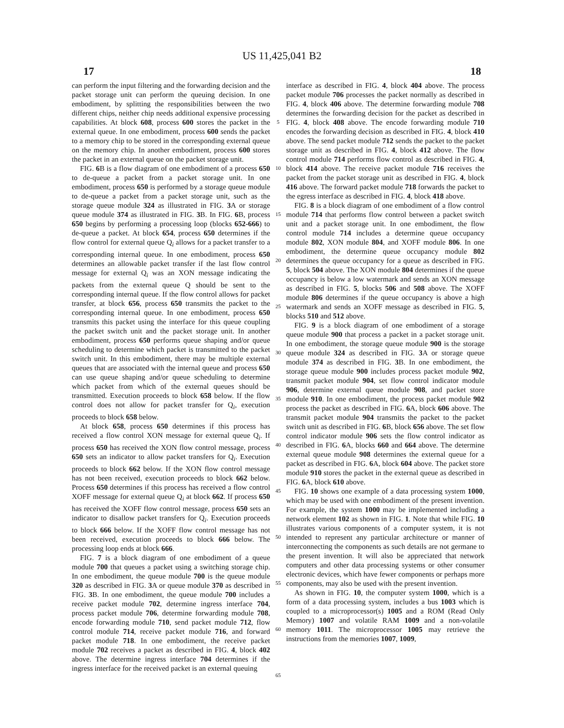US 11,425,041 B2
17 18
can perform the input filtering and the forwarding decision and the packet storage unit can perform the queuing decision. In one embodiment, by splitting the responsibilities between the two different chips, neither chip needs additional expensive processing capabilities. At block 608, process 600 stores the packet in the external queue. In one embodiment, process 600 sends the packet to a memory chip to be stored in the corresponding external queue on the memory chip. In another embodiment, process 600 stores the packet in an external queue on the packet storage unit.
FIG. 6 B is a flow diagram of one embodiment of a process 650 to de-queue a packet from a packet storage unit. In one embodiment, process 650 is performed by a storage queue module to de-queue a packet from a packet storage unit, such as the storage queue module 324 as illustrated in FIG. 3 A or storage queue module 374 as illustrated in FIG. 3 B. In FIG. 6 B, process 650 begins by performing a processing loop (blocks 652-666) to de-queue a packet. At block 654, process 650 determines if the flow control for external queue Q<sub>i</sub> allows for a packet transfer to a corresponding internal queue. In one embodiment, process 650 determines an allowable packet transfer if the last flow control message for external Q<sub>i</sub> was an XON message indicating the packets from the external queue Q should be sent to the corresponding internal queue. If the flow control allows for packet transfer, at block 656, process 650 transmits the packet to the corresponding internal queue. In one embodiment, process 650 transmits this packet using the interface for this queue coupling the packet switch unit and the packet storage unit. In another embodiment, process 650 performs queue shaping and/or queue scheduling to determine which packet is transmitted to the packet switch unit. In this embodiment, there may be multiple external queues that are associated with the internal queue and process 650 can use queue shaping and/or queue scheduling to determine which packet from which of the external queues should be transmitted. Execution proceeds to block 658 below. If the flow control does not allow for packet transfer for Q<sub>i</sub>, execution proceeds to block 658 below.
At block 658, process 650 determines if this process has received a flow control XON message for external queue Q<sub>i</sub>. If process 650 has received the XON flow control message, process 650 sets an indicator to allow packet transfers for Q<sub>i</sub>. Execution proceeds to block 662 below. If the XON flow control message has not been received, execution proceeds to block 662 below. Process 650 determines if this process has received a flow control XOFF message for external queue Q<sub>i</sub> at block 662. If process 650 has received the XOFF flow control message, process 650 sets an indicator to disallow packet transfers for Q<sub>i</sub>. Execution proceeds to block 666 below. If the XOFF flow control message has not been received, execution proceeds to block 666 below. The processing loop ends at block 666.
FIG. 7 is a block diagram of one embodiment of a queue module 700 that queues a packet using a switching storage chip. In one embodiment, the queue module 700 is the queue module 320 as described in FIG. 3 A or queue module 370 as described in FIG. 3 B. In one embodiment, the queue module 700 includes a receive packet module 702, determine ingress interface 704, process packet module 706, determine forwarding module 708, encode forwarding module 710, send packet module 712, flow control module 714, receive packet module 716, and forward packet module 718. In one embodiment, the receive packet module 702 receives a packet as described in FIG. 4, block 402 above. The determine ingress interface 704 determines if the ingress interface for the received packet is an external queuing
5
10
15
20
25
30
35
40
45
50
55
60
65
interface as described in FIG. 4, block 404 above. The process packet module 706 processes the packet normally as described in FIG. 4, block 406 above. The determine forwarding module 708 determines the forwarding decision for the packet as described in FIG. 4, block 408 above. The encode forwarding module 710 encodes the forwarding decision as described in FIG. 4, block 410 above. The send packet module 712 sends the packet to the packet storage unit as described in FIG. 4, block 412 above. The flow control module 714 performs flow control as described in FIG. 4, block 414 above. The receive packet module 716 receives the packet from the packet storage unit as described in FIG. 4, block 416 above. The forward packet module 718 forwards the packet to the egress interface as described in FIG. 4, block 418 above.
FIG. 8 is a block diagram of one embodiment of a flow control module 714 that performs flow control between a packet switch unit and a packet storage unit. In one embodiment, the flow control module 714 includes a determine queue occupancy module 802, XON module 804, and XOFF module 806. In one embodiment, the determine queue occupancy module 802 determines the queue occupancy for a queue as described in FIG. 5, block 504 above. The XON module 804 determines if the queue occupancy is below a low watermark and sends an XON message as described in FIG. 5, blocks 506 and 508 above. The XOFF module 806 determines if the queue occupancy is above a high watermark and sends an XOFF message as described in FIG. 5, blocks 510 and 512 above.
FIG. 9 is a block diagram of one embodiment of a storage queue module 900 that process a packet in a packet storage unit. In one embodiment, the storage queue module 900 is the storage queue module 324 as described in FIG. 3 A or storage queue module 374 as described in FIG. 3 B. In one embodiment, the storage queue module 900 includes process packet module 902, transmit packet module 904, set flow control indicator module 906, determine external queue module 908, and packet store module 910. In one embodiment, the process packet module 902 process the packet as described in FIG. 6 A, block 606 above. The transmit packet module 904 transmits the packet to the packet switch unit as described in FIG. 6 B, block 656 above. The set flow control indicator module 906 sets the flow control indicator as described in FIG. 6 A, blocks 660 and 664 above. The determine external queue module 908 determines the external queue for a packet as described in FIG. 6 A, block 604 above. The packet store module 910 stores the packet in the external queue as described in FIG. 6 A, block 610 above.
FIG. 10 shows one example of a data processing system 1000, which may be used with one embodiment of the present invention. For example, the system 1000 may be implemented including a network element 102 as shown in FIG. 1. Note that while FIG. 10 illustrates various components of a computer system, it is not intended to represent any particular architecture or manner of interconnecting the components as such details are not germane to the present invention. It will also be appreciated that network computers and other data processing systems or other consumer electronic devices, which have fewer components or perhaps more components, may also be used with the present invention.
As shown in FIG. 10, the computer system 1000, which is a form of a data processing system, includes a bus 1003 which is coupled to a microprocessor(s) 1005 and a ROM (Read Only Memory) 1007 and volatile RAM 1009 and a non-volatile memory 1011. The microprocessor 1005 may retrieve the instructions from the memories 1007, 1009,